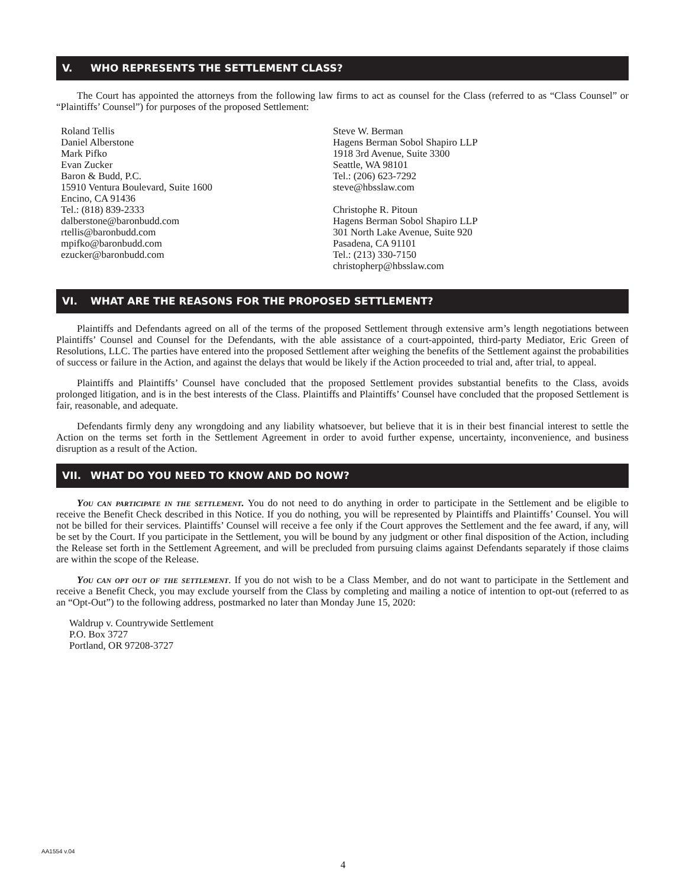V. WHO REPRESENTS THE SETTLEMENT CLASS?
The Court has appointed the attorneys from the following law firms to act as counsel for the Class (referred to as “Class Counsel” or “Plaintiffs’ Counsel”) for purposes of the proposed Settlement:
Roland Tellis
Daniel Alberstone
Mark Pifko
Evan Zucker
Baron & Budd, P.C.
15910 Ventura Boulevard, Suite 1600
Encino, CA 91436
Tel.: (818) 839-2333
dalberstone@baronbudd.com
rtellis@baronbudd.com
mpifko@baronbudd.com
ezucker@baronbudd.com
Steve W. Berman
Hagens Berman Sobol Shapiro LLP
1918 3rd Avenue, Suite 3300
Seattle, WA 98101
Tel.: (206) 623-7292
steve@hbsslaw.com
Christophe R. Pitoun
Hagens Berman Sobol Shapiro LLP
301 North Lake Avenue, Suite 920
Pasadena, CA 91101
Tel.: (213) 330-7150
christopherp@hbsslaw.com
VI. WHAT ARE THE REASONS FOR THE PROPOSED SETTLEMENT?
Plaintiffs and Defendants agreed on all of the terms of the proposed Settlement through extensive arm’s length negotiations between Plaintiffs’ Counsel and Counsel for the Defendants, with the able assistance of a court-appointed, third-party Mediator, Eric Green of Resolutions, LLC. The parties have entered into the proposed Settlement after weighing the benefits of the Settlement against the probabilities of success or failure in the Action, and against the delays that would be likely if the Action proceeded to trial and, after trial, to appeal.
Plaintiffs and Plaintiffs’ Counsel have concluded that the proposed Settlement provides substantial benefits to the Class, avoids prolonged litigation, and is in the best interests of the Class. Plaintiffs and Plaintiffs’ Counsel have concluded that the proposed Settlement is fair, reasonable, and adequate.
Defendants firmly deny any wrongdoing and any liability whatsoever, but believe that it is in their best financial interest to settle the Action on the terms set forth in the Settlement Agreement in order to avoid further expense, uncertainty, inconvenience, and business disruption as a result of the Action.
VII. WHAT DO YOU NEED TO KNOW AND DO NOW?
You can participate in the settlement. You do not need to do anything in order to participate in the Settlement and be eligible to receive the Benefit Check described in this Notice. If you do nothing, you will be represented by Plaintiffs and Plaintiffs’ Counsel. You will not be billed for their services. Plaintiffs’ Counsel will receive a fee only if the Court approves the Settlement and the fee award, if any, will be set by the Court. If you participate in the Settlement, you will be bound by any judgment or other final disposition of the Action, including the Release set forth in the Settlement Agreement, and will be precluded from pursuing claims against Defendants separately if those claims are within the scope of the Release.
You can opt out of the settlement. If you do not wish to be a Class Member, and do not want to participate in the Settlement and receive a Benefit Check, you may exclude yourself from the Class by completing and mailing a notice of intention to opt-out (referred to as an “Opt-Out”) to the following address, postmarked no later than Monday June 15, 2020:
Waldrup v. Countrywide Settlement
P.O. Box 3727
Portland, OR 97208-3727
AA1554 v.04
4